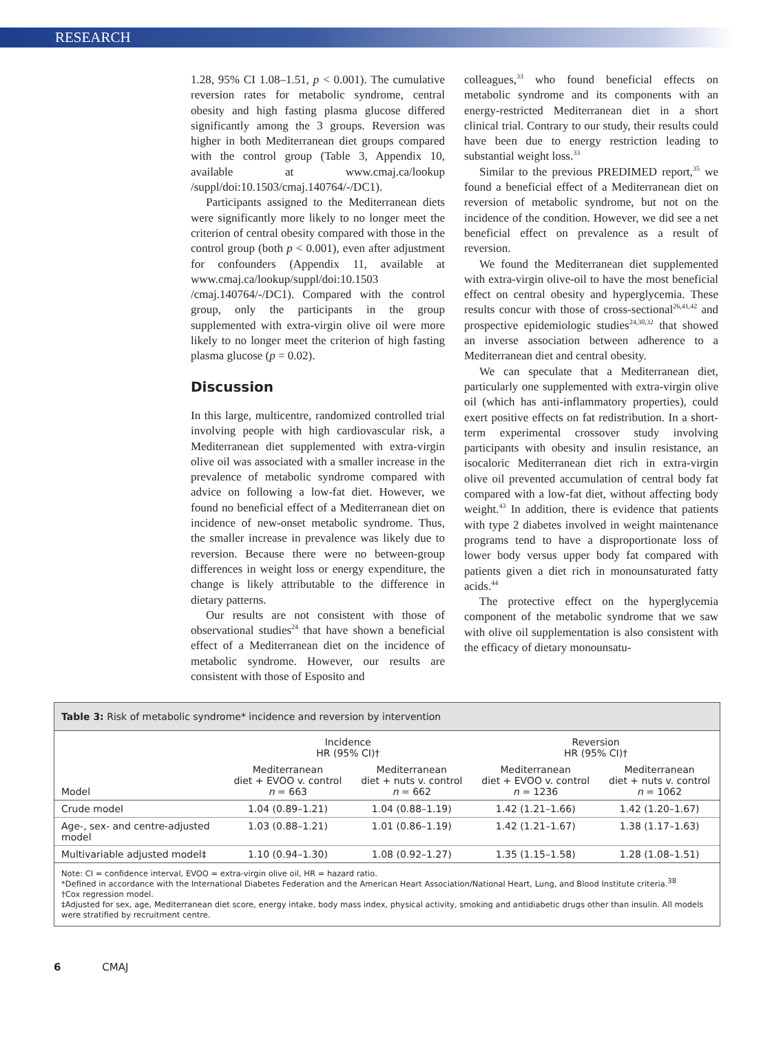RESEARCH
1.28, 95% CI 1.08–1.51, p < 0.001). The cumulative reversion rates for metabolic syndrome, central obesity and high fasting plasma glucose differed significantly among the 3 groups. Reversion was higher in both Mediterranean diet groups compared with the control group (Table 3, Appendix 10, available at www.cmaj.ca/lookup /suppl/doi:10.1503/cmaj.140764/-/DC1).
Participants assigned to the Mediterranean diets were significantly more likely to no longer meet the criterion of central obesity compared with those in the control group (both p < 0.001), even after adjustment for confounders (Appendix 11, available at www.cmaj.ca/lookup/suppl/doi:10.1503 /cmaj.140764/-/DC1). Compared with the control group, only the participants in the group supplemented with extra-virgin olive oil were more likely to no longer meet the criterion of high fasting plasma glucose (p = 0.02).
Discussion
In this large, multicentre, randomized controlled trial involving people with high cardiovascular risk, a Mediterranean diet supplemented with extra-virgin olive oil was associated with a smaller increase in the prevalence of metabolic syndrome compared with advice on following a low-fat diet. However, we found no beneficial effect of a Mediterranean diet on incidence of new-onset metabolic syndrome. Thus, the smaller increase in prevalence was likely due to reversion. Because there were no between-group differences in weight loss or energy expenditure, the change is likely attributable to the difference in dietary patterns.
Our results are not consistent with those of observational studies<sup>24</sup> that have shown a beneficial effect of a Mediterranean diet on the incidence of metabolic syndrome. However, our results are consistent with those of Esposito and
colleagues,<sup>33</sup> who found beneficial effects on metabolic syndrome and its components with an energy-restricted Mediterranean diet in a short clinical trial. Contrary to our study, their results could have been due to energy restriction leading to substantial weight loss.<sup>33</sup>
Similar to the previous PREDIMED report,<sup>35</sup> we found a beneficial effect of a Mediterranean diet on reversion of metabolic syndrome, but not on the incidence of the condition. However, we did see a net beneficial effect on prevalence as a result of reversion.
We found the Mediterranean diet supplemented with extra-virgin olive-oil to have the most beneficial effect on central obesity and hyperglycemia. These results concur with those of cross-sectional<sup>26,41,42</sup> and prospective epidemiologic studies<sup>24,30,32</sup> that showed an inverse association between adherence to a Mediterranean diet and central obesity.
We can speculate that a Mediterranean diet, particularly one supplemented with extra-virgin olive oil (which has anti-inflammatory properties), could exert positive effects on fat redistribution. In a short-term experimental crossover study involving participants with obesity and insulin resistance, an isocaloric Mediterranean diet rich in extra-virgin olive oil prevented accumulation of central body fat compared with a low-fat diet, without affecting body weight.<sup>43</sup> In addition, there is evidence that patients with type 2 diabetes involved in weight maintenance programs tend to have a disproportionate loss of lower body versus upper body fat compared with patients given a diet rich in monounsaturated fatty acids.<sup>44</sup>
The protective effect on the hyperglycemia component of the metabolic syndrome that we saw with olive oil supplementation is also consistent with the efficacy of dietary monounsatu-
Table 3: Risk of metabolic syndrome* incidence and reversion by intervention
| Model | Incidence HR (95% CI)† | | Reversion HR (95% CI)† | |
| --- | --- | --- | --- | --- |
| | Mediterranean diet + EVOO v. control n = 663 | Mediterranean diet + nuts v. control n = 662 | Mediterranean diet + EVOO v. control n = 1236 | Mediterranean diet + nuts v. control n = 1062 |
| Crude model | 1.04 (0.89–1.21) | 1.04 (0.88–1.19) | 1.42 (1.21–1.66) | 1.42 (1.20–1.67) |
| Age-, sex- and centre-adjusted model | 1.03 (0.88–1.21) | 1.01 (0.86–1.19) | 1.42 (1.21–1.67) | 1.38 (1.17–1.63) |
| Multivariable adjusted model‡ | 1.10 (0.94–1.30) | 1.08 (0.92–1.27) | 1.35 (1.15–1.58) | 1.28 (1.08–1.51) |
Note: CI = confidence interval, EVOO = extra-virgin olive oil, HR = hazard ratio.
*Defined in accordance with the International Diabetes Federation and the American Heart Association/National Heart, Lung, and Blood Institute criteria.<sup>38</sup>
†Cox regression model.
‡Adjusted for sex, age, Mediterranean diet score, energy intake, body mass index, physical activity, smoking and antidiabetic drugs other than insulin. All models were stratified by recruitment centre.
6 CMAJ